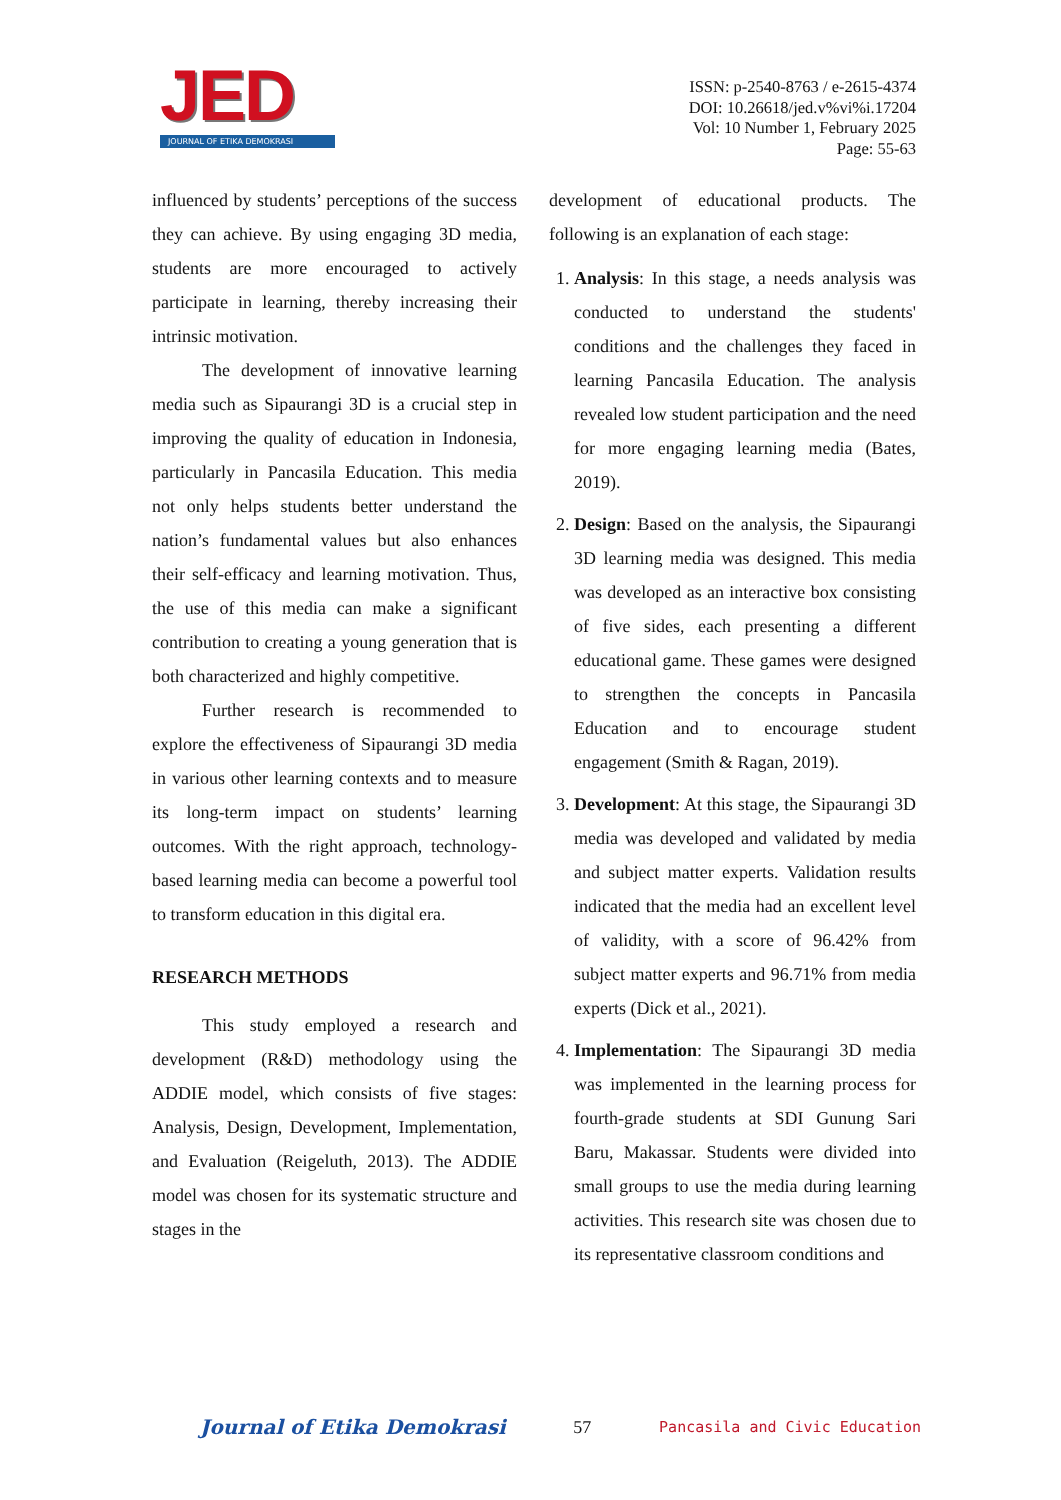JED
JOURNAL OF ETIKA DEMOKRASI
ISSN: p-2540-8763 / e-2615-4374
DOI: 10.26618/jed.v%vi%i.17204
Vol: 10 Number 1, February 2025
Page: 55-63
influenced by students’ perceptions of the success they can achieve. By using engaging 3D media, students are more encouraged to actively participate in learning, thereby increasing their intrinsic motivation.
The development of innovative learning media such as Sipaurangi 3D is a crucial step in improving the quality of education in Indonesia, particularly in Pancasila Education. This media not only helps students better understand the nation’s fundamental values but also enhances their self-efficacy and learning motivation. Thus, the use of this media can make a significant contribution to creating a young generation that is both characterized and highly competitive.
Further research is recommended to explore the effectiveness of Sipaurangi 3D media in various other learning contexts and to measure its long-term impact on students’ learning outcomes. With the right approach, technology-based learning media can become a powerful tool to transform education in this digital era.
RESEARCH METHODS
This study employed a research and development (R&D) methodology using the ADDIE model, which consists of five stages: Analysis, Design, Development, Implementation, and Evaluation (Reigeluth, 2013). The ADDIE model was chosen for its systematic structure and stages in the
development of educational products. The following is an explanation of each stage:
1. Analysis: In this stage, a needs analysis was conducted to understand the students' conditions and the challenges they faced in learning Pancasila Education. The analysis revealed low student participation and the need for more engaging learning media (Bates, 2019).
2. Design: Based on the analysis, the Sipaurangi 3D learning media was designed. This media was developed as an interactive box consisting of five sides, each presenting a different educational game. These games were designed to strengthen the concepts in Pancasila Education and to encourage student engagement (Smith & Ragan, 2019).
3. Development: At this stage, the Sipaurangi 3D media was developed and validated by media and subject matter experts. Validation results indicated that the media had an excellent level of validity, with a score of 96.42% from subject matter experts and 96.71% from media experts (Dick et al., 2021).
4. Implementation: The Sipaurangi 3D media was implemented in the learning process for fourth-grade students at SDI Gunung Sari Baru, Makassar. Students were divided into small groups to use the media during learning activities. This research site was chosen due to its representative classroom conditions and
Journal of Etika Demokrasi 57 Pancasila and Civic Education